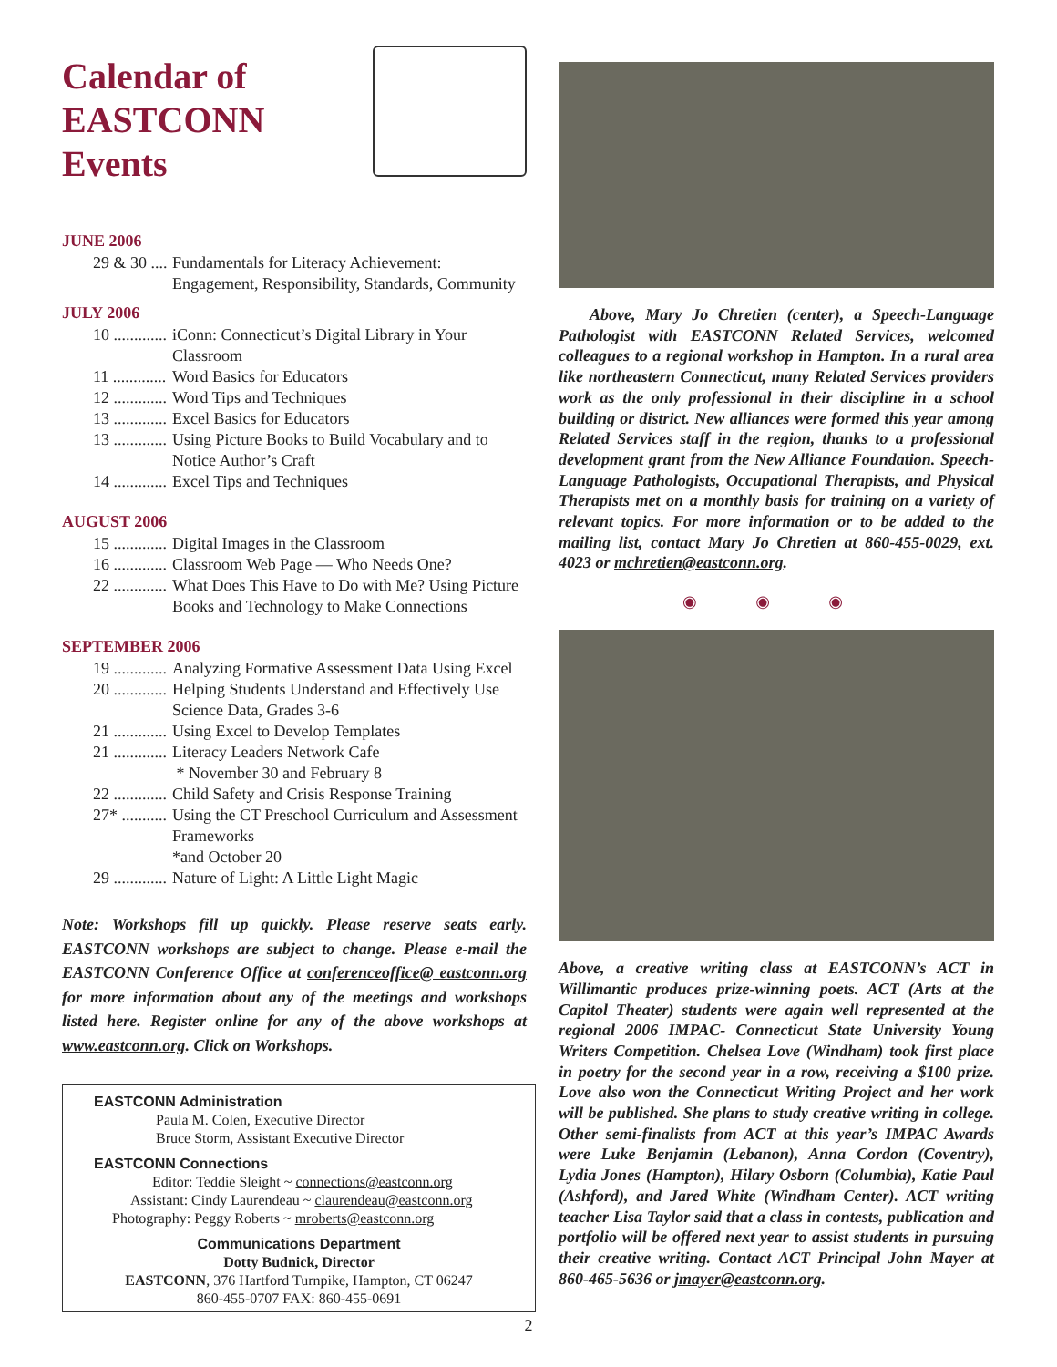Calendar of
EASTCONN Events
JUNE 2006
29 & 30 .... Fundamentals for Literacy Achievement: Engagement, Responsibility, Standards, Community
JULY 2006
10 ............. iConn: Connecticut’s Digital Library in Your Classroom
11 ............. Word Basics for Educators
12 ............. Word Tips and Techniques
13 ............. Excel Basics for Educators
13 ............. Using Picture Books to Build Vocabulary and to Notice Author’s Craft
14 ............. Excel Tips and Techniques
AUGUST 2006
15 ............. Digital Images in the Classroom
16 ............. Classroom Web Page — Who Needs One?
22 ............. What Does This Have to Do with Me? Using Picture Books and Technology to Make Connections
SEPTEMBER 2006
19 ............. Analyzing Formative Assessment Data Using Excel
20 ............. Helping Students Understand and Effectively Use Science Data, Grades 3-6
21 ............. Using Excel to Develop Templates
21 ............. Literacy Leaders Network Cafe
* November 30 and February 8
22 ............. Child Safety and Crisis Response Training
27* ........... Using the CT Preschool Curriculum and Assessment Frameworks
*and October 20
29 ............. Nature of Light: A Little Light Magic
Note: Workshops fill up quickly. Please reserve seats early. EASTCONN workshops are subject to change. Please e-mail the EASTCONN Conference Office at conferenceoffice@ eastconn.org for more information about any of the meetings and workshops listed here. Register online for any of the above workshops at www.eastconn.org. Click on Workshops.
EASTCONN Administration
Paula M. Colen, Executive Director
Bruce Storm, Assistant Executive Director
EASTCONN Connections
Editor: Teddie Sleight ~ connections@eastconn.org
Assistant: Cindy Laurendeau ~ claurendeau@eastconn.org
Photography: Peggy Roberts ~ mroberts@eastconn.org
Communications Department
Dotty Budnick, Director
EASTCONN, 376 Hartford Turnpike, Hampton, CT 06247
860-455-0707 FAX: 860-455-0691
Above, Mary Jo Chretien (center), a Speech-Language Pathologist with EASTCONN Related Services, welcomed colleagues to a regional workshop in Hampton. In a rural area like northeastern Connecticut, many Related Services providers work as the only professional in their discipline in a school building or district. New alliances were formed this year among Related Services staff in the region, thanks to a professional development grant from the New Alliance Foundation. Speech-Language Pathologists, Occupational Therapists, and Physical Therapists met on a monthly basis for training on a variety of relevant topics. For more information or to be added to the mailing list, contact Mary Jo Chretien at 860-455-0029, ext. 4023 or mchretien@eastconn.org.
◉ ◉ ◉
Above, a creative writing class at EASTCONN’s ACT in Willimantic produces prize-winning poets. ACT (Arts at the Capitol Theater) students were again well represented at the regional 2006 IMPAC- Connecticut State University Young Writers Competition. Chelsea Love (Windham) took first place in poetry for the second year in a row, receiving a $100 prize. Love also won the Connecticut Writing Project and her work will be published. She plans to study creative writing in college. Other semi-finalists from ACT at this year’s IMPAC Awards were Luke Benjamin (Lebanon), Anna Cordon (Coventry), Lydia Jones (Hampton), Hilary Osborn (Columbia), Katie Paul (Ashford), and Jared White (Windham Center). ACT writing teacher Lisa Taylor said that a class in contests, publication and portfolio will be offered next year to assist students in pursuing their creative writing. Contact ACT Principal John Mayer at 860-465-5636 or jmayer@eastconn.org.
2